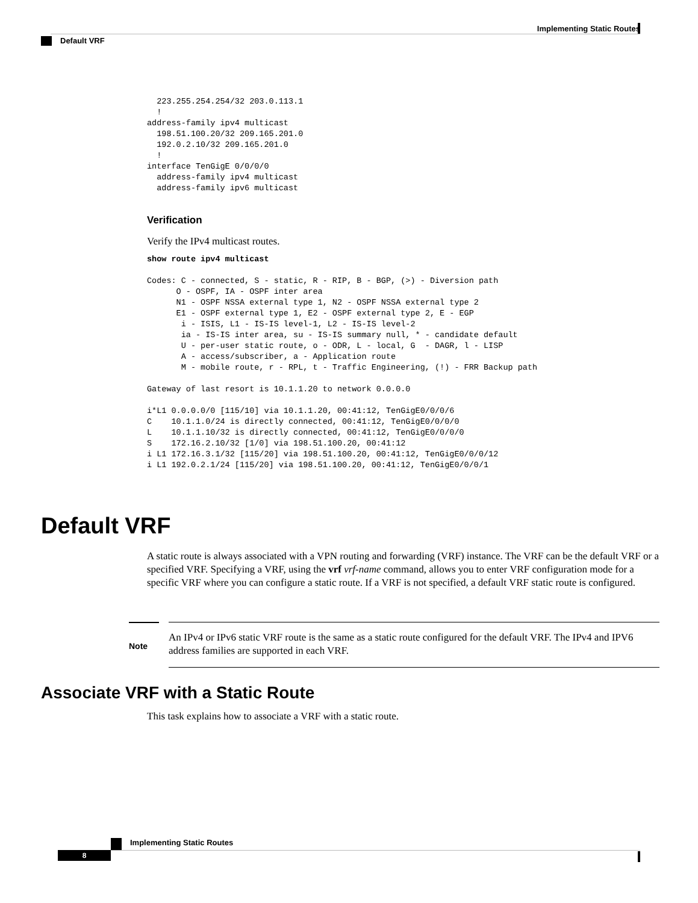Implementing Static Routes
Default VRF
  223.255.254.254/32 203.0.113.1
  !
address-family ipv4 multicast
  198.51.100.20/32 209.165.201.0
  192.0.2.10/32 209.165.201.0
  !
interface TenGigE 0/0/0/0
  address-family ipv4 multicast
  address-family ipv6 multicast
Verification
Verify the IPv4 multicast routes.
show route ipv4 multicast

Codes: C - connected, S - static, R - RIP, B - BGP, (>) - Diversion path
      O - OSPF, IA - OSPF inter area
      N1 - OSPF NSSA external type 1, N2 - OSPF NSSA external type 2
      E1 - OSPF external type 1, E2 - OSPF external type 2, E - EGP
       i - ISIS, L1 - IS-IS level-1, L2 - IS-IS level-2
       ia - IS-IS inter area, su - IS-IS summary null, * - candidate default
       U - per-user static route, o - ODR, L - local, G  - DAGR, l - LISP
       A - access/subscriber, a - Application route
       M - mobile route, r - RPL, t - Traffic Engineering, (!) - FRR Backup path

Gateway of last resort is 10.1.1.20 to network 0.0.0.0

i*L1 0.0.0.0/0 [115/10] via 10.1.1.20, 00:41:12, TenGigE0/0/0/6
C    10.1.1.0/24 is directly connected, 00:41:12, TenGigE0/0/0/0
L    10.1.1.10/32 is directly connected, 00:41:12, TenGigE0/0/0/0
S    172.16.2.10/32 [1/0] via 198.51.100.20, 00:41:12
i L1 172.16.3.1/32 [115/20] via 198.51.100.20, 00:41:12, TenGigE0/0/0/12
i L1 192.0.2.1/24 [115/20] via 198.51.100.20, 00:41:12, TenGigE0/0/0/1
Default VRF
A static route is always associated with a VPN routing and forwarding (VRF) instance. The VRF can be the default VRF or a specified VRF. Specifying a VRF, using the vrf vrf-name command, allows you to enter VRF configuration mode for a specific VRF where you can configure a static route. If a VRF is not specified, a default VRF static route is configured.
Note
An IPv4 or IPv6 static VRF route is the same as a static route configured for the default VRF. The IPv4 and IPV6 address families are supported in each VRF.
Associate VRF with a Static Route
This task explains how to associate a VRF with a static route.
Implementing Static Routes
8